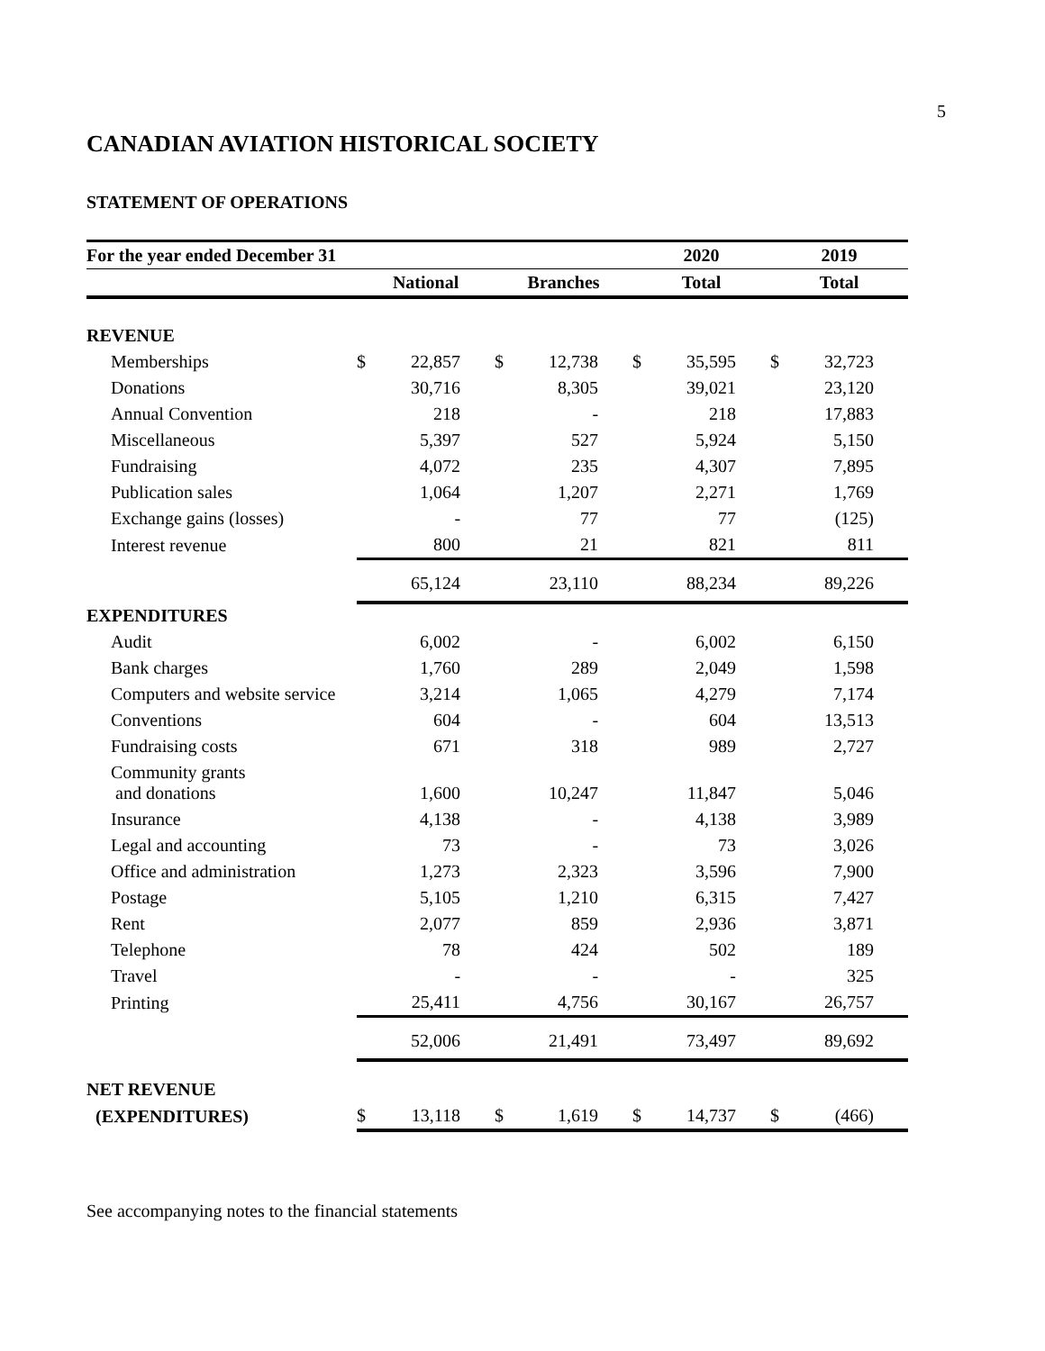5
CANADIAN AVIATION HISTORICAL SOCIETY
STATEMENT OF OPERATIONS
| For the year ended December 31 | | | | | 2020 | | 2019 | |
| --- | --- | --- | --- | --- | --- | --- | --- | --- |
| | National | | Branches | | Total | | Total | |
| REVENUE | | | | | | | | |
| Memberships | $ | 22,857 | $ | 12,738 | $ | 35,595 | $ | 32,723 |
| Donations | | 30,716 | | 8,305 | | 39,021 | | 23,120 |
| Annual Convention | | 218 | | - | | 218 | | 17,883 |
| Miscellaneous | | 5,397 | | 527 | | 5,924 | | 5,150 |
| Fundraising | | 4,072 | | 235 | | 4,307 | | 7,895 |
| Publication sales | | 1,064 | | 1,207 | | 2,271 | | 1,769 |
| Exchange gains (losses) | | - | | 77 | | 77 | | (125) |
| Interest revenue | | 800 | | 21 | | 821 | | 811 |
| | | 65,124 | | 23,110 | | 88,234 | | 89,226 |
| EXPENDITURES | | | | | | | | |
| Audit | | 6,002 | | - | | 6,002 | | 6,150 |
| Bank charges | | 1,760 | | 289 | | 2,049 | | 1,598 |
| Computers and website service | | 3,214 | | 1,065 | | 4,279 | | 7,174 |
| Conventions | | 604 | | - | | 604 | | 13,513 |
| Fundraising costs | | 671 | | 318 | | 989 | | 2,727 |
| Community grants and donations | | 1,600 | | 10,247 | | 11,847 | | 5,046 |
| Insurance | | 4,138 | | - | | 4,138 | | 3,989 |
| Legal and accounting | | 73 | | - | | 73 | | 3,026 |
| Office and administration | | 1,273 | | 2,323 | | 3,596 | | 7,900 |
| Postage | | 5,105 | | 1,210 | | 6,315 | | 7,427 |
| Rent | | 2,077 | | 859 | | 2,936 | | 3,871 |
| Telephone | | 78 | | 424 | | 502 | | 189 |
| Travel | | - | | - | | - | | 325 |
| Printing | | 25,411 | | 4,756 | | 30,167 | | 26,757 |
| | | 52,006 | | 21,491 | | 73,497 | | 89,692 |
| NET REVENUE | | | | | | | | |
| (EXPENDITURES) | $ | 13,118 | $ | 1,619 | $ | 14,737 | $ | (466) |
See accompanying notes to the financial statements